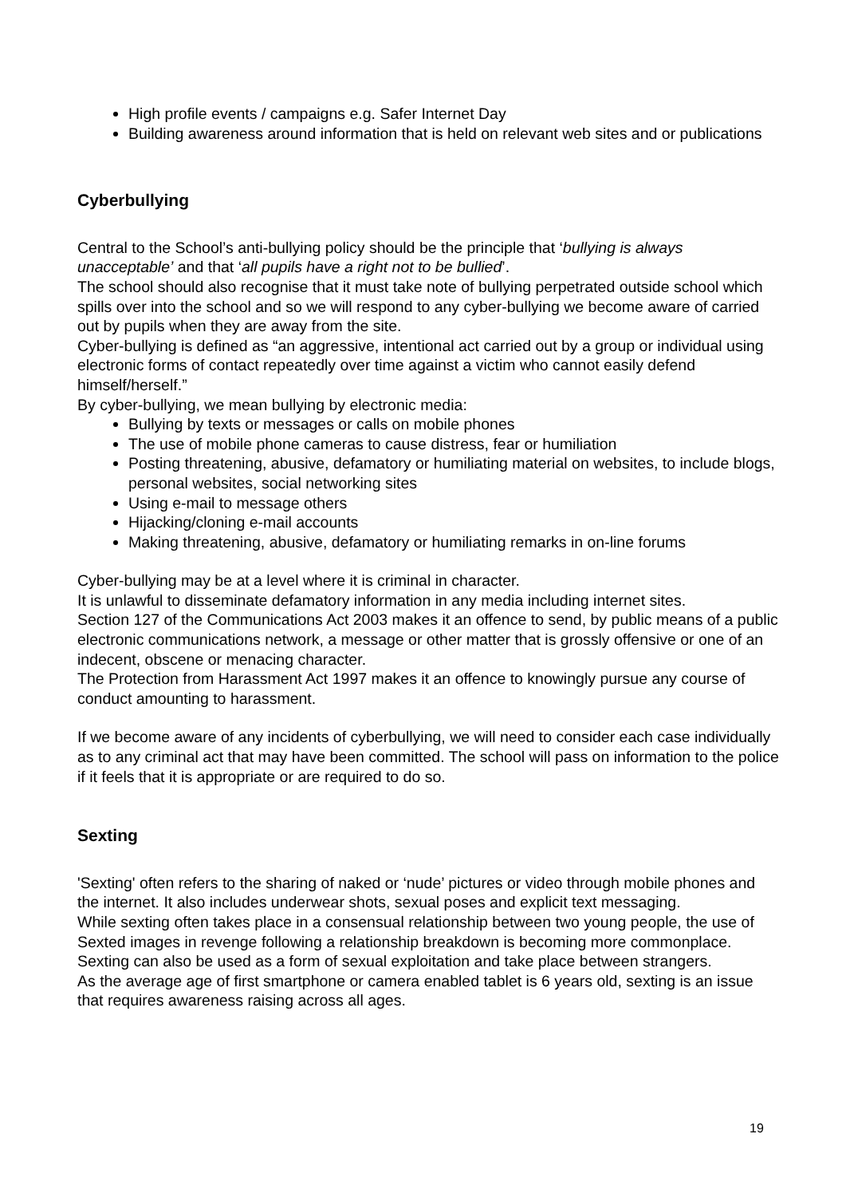High profile events / campaigns e.g. Safer Internet Day
Building awareness around information that is held on relevant web sites and or publications
Cyberbullying
Central to the School’s anti-bullying policy should be the principle that ‘bullying is always unacceptable’ and that ‘all pupils have a right not to be bullied’.
The school should also recognise that it must take note of bullying perpetrated outside school which spills over into the school and so we will respond to any cyber-bullying we become aware of carried out by pupils when they are away from the site.
Cyber-bullying is defined as “an aggressive, intentional act carried out by a group or individual using electronic forms of contact repeatedly over time against a victim who cannot easily defend himself/herself.”
By cyber-bullying, we mean bullying by electronic media:
Bullying by texts or messages or calls on mobile phones
The use of mobile phone cameras to cause distress, fear or humiliation
Posting threatening, abusive, defamatory or humiliating material on websites, to include blogs, personal websites, social networking sites
Using e-mail to message others
Hijacking/cloning e-mail accounts
Making threatening, abusive, defamatory or humiliating remarks in on-line forums
Cyber-bullying may be at a level where it is criminal in character.
It is unlawful to disseminate defamatory information in any media including internet sites.
Section 127 of the Communications Act 2003 makes it an offence to send, by public means of a public electronic communications network, a message or other matter that is grossly offensive or one of an indecent, obscene or menacing character.
The Protection from Harassment Act 1997 makes it an offence to knowingly pursue any course of conduct amounting to harassment.
If we become aware of any incidents of cyberbullying, we will need to consider each case individually as to any criminal act that may have been committed. The school will pass on information to the police if it feels that it is appropriate or are required to do so.
Sexting
'Sexting' often refers to the sharing of naked or ‘nude’ pictures or video through mobile phones and the internet. It also includes underwear shots, sexual poses and explicit text messaging.
While sexting often takes place in a consensual relationship between two young people, the use of Sexted images in revenge following a relationship breakdown is becoming more commonplace. Sexting can also be used as a form of sexual exploitation and take place between strangers.
As the average age of first smartphone or camera enabled tablet is 6 years old, sexting is an issue that requires awareness raising across all ages.
19